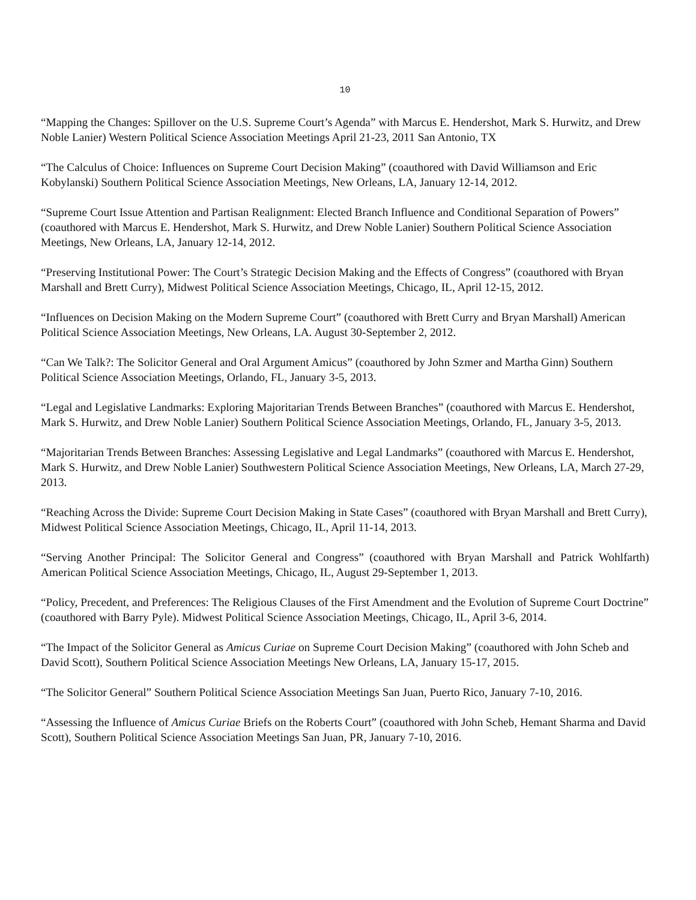10
“Mapping the Changes: Spillover on the U.S. Supreme Court’s Agenda” with Marcus E. Hendershot, Mark S. Hurwitz, and Drew Noble Lanier) Western Political Science Association Meetings April 21-23, 2011 San Antonio, TX
“The Calculus of Choice: Influences on Supreme Court Decision Making” (coauthored with David Williamson and Eric Kobylanski) Southern Political Science Association Meetings, New Orleans, LA, January 12-14, 2012.
“Supreme Court Issue Attention and Partisan Realignment: Elected Branch Influence and Conditional Separation of Powers” (coauthored with Marcus E. Hendershot, Mark S. Hurwitz, and Drew Noble Lanier) Southern Political Science Association Meetings, New Orleans, LA, January 12-14, 2012.
“Preserving Institutional Power: The Court’s Strategic Decision Making and the Effects of Congress” (coauthored with Bryan Marshall and Brett Curry), Midwest Political Science Association Meetings, Chicago, IL, April 12-15, 2012.
“Influences on Decision Making on the Modern Supreme Court” (coauthored with Brett Curry and Bryan Marshall) American Political Science Association Meetings, New Orleans, LA. August 30-September 2, 2012.
“Can We Talk?: The Solicitor General and Oral Argument Amicus” (coauthored by John Szmer and Martha Ginn) Southern Political Science Association Meetings, Orlando, FL, January 3-5, 2013.
“Legal and Legislative Landmarks: Exploring Majoritarian Trends Between Branches” (coauthored with Marcus E. Hendershot, Mark S. Hurwitz, and Drew Noble Lanier) Southern Political Science Association Meetings, Orlando, FL, January 3-5, 2013.
“Majoritarian Trends Between Branches: Assessing Legislative and Legal Landmarks” (coauthored with Marcus E. Hendershot, Mark S. Hurwitz, and Drew Noble Lanier) Southwestern Political Science Association Meetings, New Orleans, LA, March 27-29, 2013.
“Reaching Across the Divide: Supreme Court Decision Making in State Cases” (coauthored with Bryan Marshall and Brett Curry), Midwest Political Science Association Meetings, Chicago, IL, April 11-14, 2013.
“Serving Another Principal: The Solicitor General and Congress” (coauthored with Bryan Marshall and Patrick Wohlfarth) American Political Science Association Meetings, Chicago, IL, August 29-September 1, 2013.
“Policy, Precedent, and Preferences: The Religious Clauses of the First Amendment and the Evolution of Supreme Court Doctrine” (coauthored with Barry Pyle). Midwest Political Science Association Meetings, Chicago, IL, April 3-6, 2014.
“The Impact of the Solicitor General as Amicus Curiae on Supreme Court Decision Making” (coauthored with John Scheb and David Scott), Southern Political Science Association Meetings New Orleans, LA, January 15-17, 2015.
“The Solicitor General” Southern Political Science Association Meetings San Juan, Puerto Rico, January 7-10, 2016.
“Assessing the Influence of Amicus Curiae Briefs on the Roberts Court” (coauthored with John Scheb, Hemant Sharma and David Scott), Southern Political Science Association Meetings San Juan, PR, January 7-10, 2016.